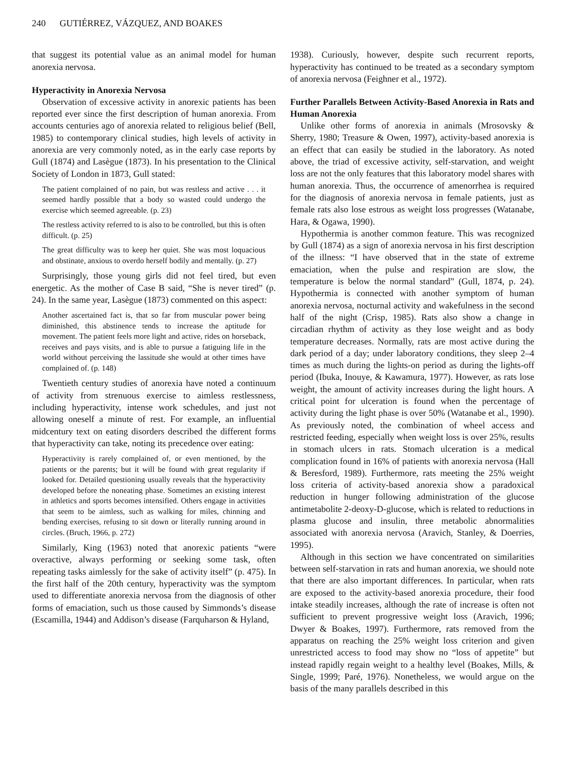240 GUTIÉRREZ, VÁZQUEZ, AND BOAKES
that suggest its potential value as an animal model for human anorexia nervosa.
Hyperactivity in Anorexia Nervosa
Observation of excessive activity in anorexic patients has been reported ever since the first description of human anorexia. From accounts centuries ago of anorexia related to religious belief (Bell, 1985) to contemporary clinical studies, high levels of activity in anorexia are very commonly noted, as in the early case reports by Gull (1874) and Lasègue (1873). In his presentation to the Clinical Society of London in 1873, Gull stated:
The patient complained of no pain, but was restless and active . . . it seemed hardly possible that a body so wasted could undergo the exercise which seemed agreeable. (p. 23)
The restless activity referred to is also to be controlled, but this is often difficult. (p. 25)
The great difficulty was to keep her quiet. She was most loquacious and obstinate, anxious to overdo herself bodily and mentally. (p. 27)
Surprisingly, those young girls did not feel tired, but even energetic. As the mother of Case B said, “She is never tired” (p. 24). In the same year, Lasègue (1873) commented on this aspect:
Another ascertained fact is, that so far from muscular power being diminished, this abstinence tends to increase the aptitude for movement. The patient feels more light and active, rides on horseback, receives and pays visits, and is able to pursue a fatiguing life in the world without perceiving the lassitude she would at other times have complained of. (p. 148)
Twentieth century studies of anorexia have noted a continuum of activity from strenuous exercise to aimless restlessness, including hyperactivity, intense work schedules, and just not allowing oneself a minute of rest. For example, an influential midcentury text on eating disorders described the different forms that hyperactivity can take, noting its precedence over eating:
Hyperactivity is rarely complained of, or even mentioned, by the patients or the parents; but it will be found with great regularity if looked for. Detailed questioning usually reveals that the hyperactivity developed before the noneating phase. Sometimes an existing interest in athletics and sports becomes intensified. Others engage in activities that seem to be aimless, such as walking for miles, chinning and bending exercises, refusing to sit down or literally running around in circles. (Bruch, 1966, p. 272)
Similarly, King (1963) noted that anorexic patients “were overactive, always performing or seeking some task, often repeating tasks aimlessly for the sake of activity itself” (p. 475). In the first half of the 20th century, hyperactivity was the symptom used to differentiate anorexia nervosa from the diagnosis of other forms of emaciation, such us those caused by Simmonds’s disease (Escamilla, 1944) and Addison’s disease (Farquharson & Hyland,
1938). Curiously, however, despite such recurrent reports, hyperactivity has continued to be treated as a secondary symptom of anorexia nervosa (Feighner et al., 1972).
Further Parallels Between Activity-Based Anorexia in Rats and Human Anorexia
Unlike other forms of anorexia in animals (Mrosovsky & Sherry, 1980; Treasure & Owen, 1997), activity-based anorexia is an effect that can easily be studied in the laboratory. As noted above, the triad of excessive activity, self-starvation, and weight loss are not the only features that this laboratory model shares with human anorexia. Thus, the occurrence of amenorrhea is required for the diagnosis of anorexia nervosa in female patients, just as female rats also lose estrous as weight loss progresses (Watanabe, Hara, & Ogawa, 1990).
Hypothermia is another common feature. This was recognized by Gull (1874) as a sign of anorexia nervosa in his first description of the illness: “I have observed that in the state of extreme emaciation, when the pulse and respiration are slow, the temperature is below the normal standard” (Gull, 1874, p. 24). Hypothermia is connected with another symptom of human anorexia nervosa, nocturnal activity and wakefulness in the second half of the night (Crisp, 1985). Rats also show a change in circadian rhythm of activity as they lose weight and as body temperature decreases. Normally, rats are most active during the dark period of a day; under laboratory conditions, they sleep 2–4 times as much during the lights-on period as during the lights-off period (Ibuka, Inouye, & Kawamura, 1977). However, as rats lose weight, the amount of activity increases during the light hours. A critical point for ulceration is found when the percentage of activity during the light phase is over 50% (Watanabe et al., 1990). As previously noted, the combination of wheel access and restricted feeding, especially when weight loss is over 25%, results in stomach ulcers in rats. Stomach ulceration is a medical complication found in 16% of patients with anorexia nervosa (Hall & Beresford, 1989). Furthermore, rats meeting the 25% weight loss criteria of activity-based anorexia show a paradoxical reduction in hunger following administration of the glucose antimetabolite 2-deoxy-D-glucose, which is related to reductions in plasma glucose and insulin, three metabolic abnormalities associated with anorexia nervosa (Aravich, Stanley, & Doerries, 1995).
Although in this section we have concentrated on similarities between self-starvation in rats and human anorexia, we should note that there are also important differences. In particular, when rats are exposed to the activity-based anorexia procedure, their food intake steadily increases, although the rate of increase is often not sufficient to prevent progressive weight loss (Aravich, 1996; Dwyer & Boakes, 1997). Furthermore, rats removed from the apparatus on reaching the 25% weight loss criterion and given unrestricted access to food may show no “loss of appetite” but instead rapidly regain weight to a healthy level (Boakes, Mills, & Single, 1999; Paré, 1976). Nonetheless, we would argue on the basis of the many parallels described in this